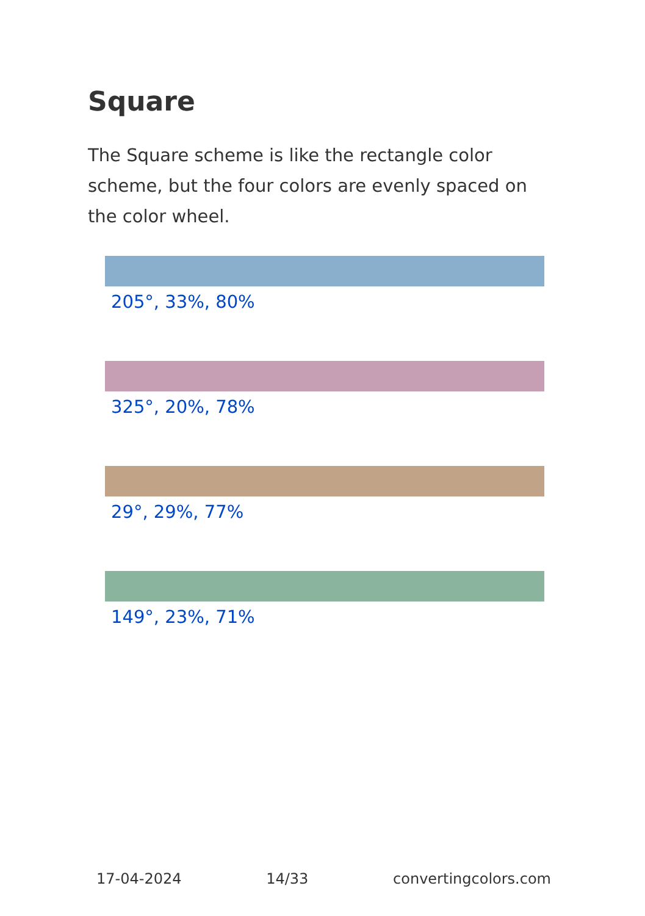Square
The Square scheme is like the rectangle color scheme, but the four colors are evenly spaced on the color wheel.
205°, 33%, 80%
325°, 20%, 78%
29°, 29%, 77%
149°, 23%, 71%
17-04-2024 14/33 convertingcolors.com